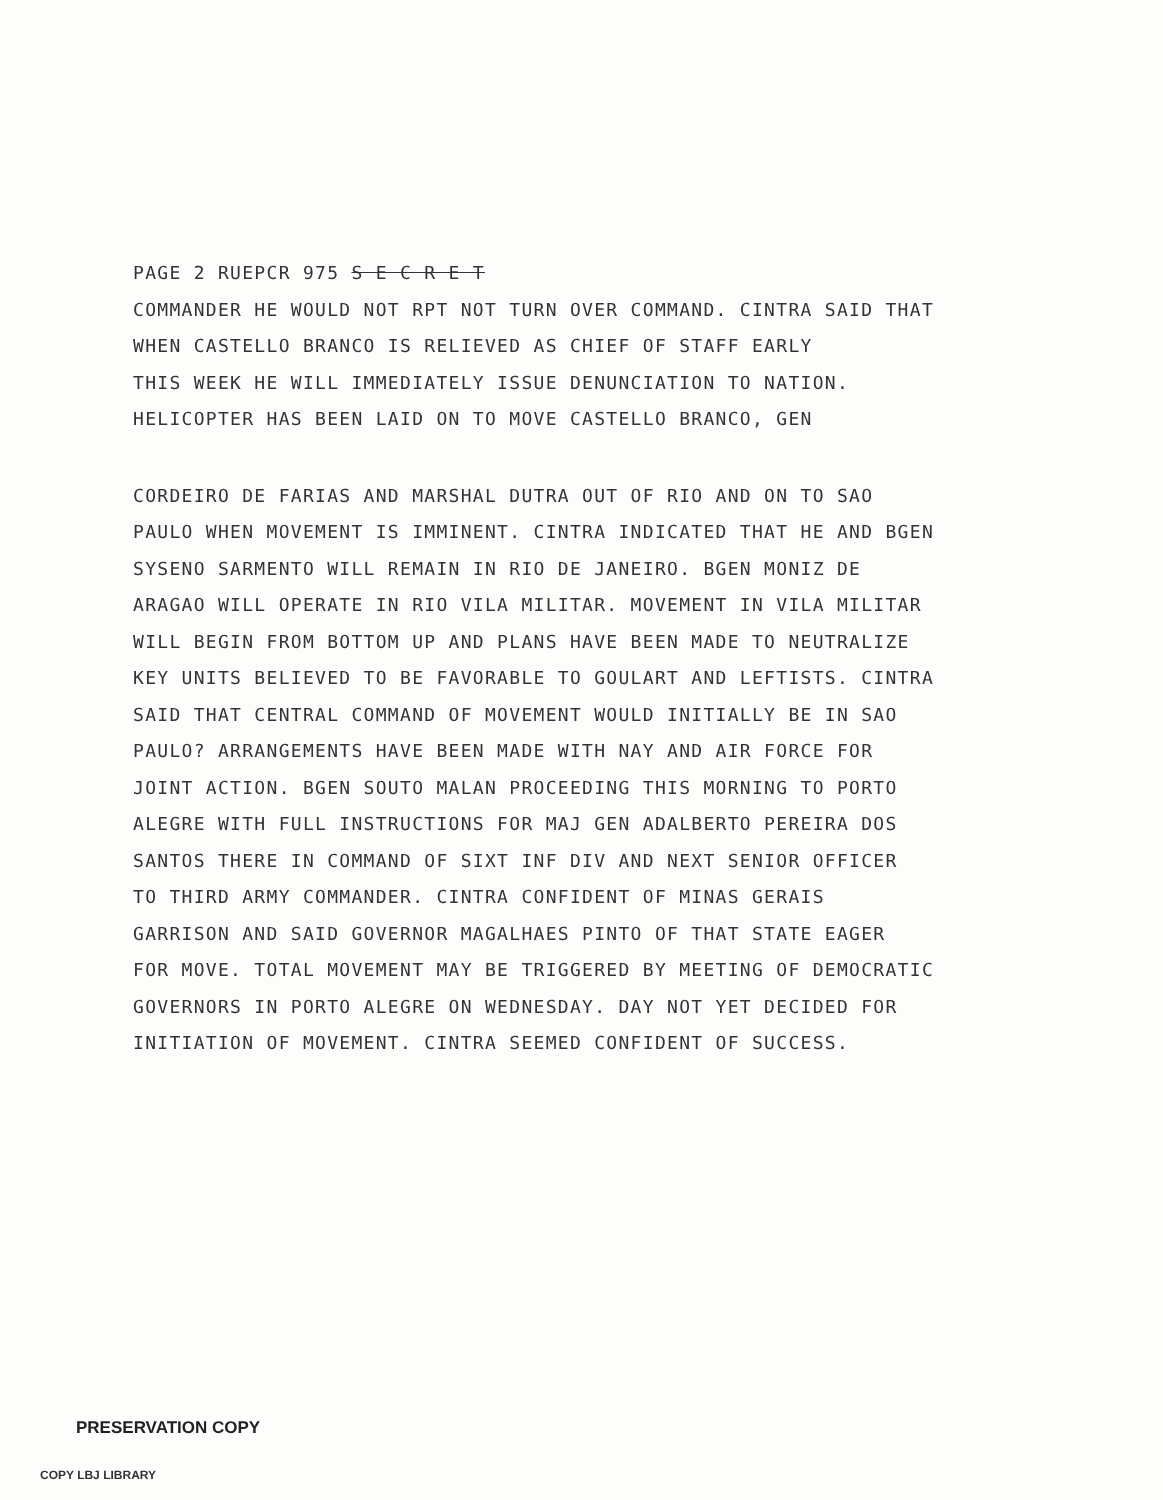PAGE 2 RUEPCR 975 S E C R E T
COMMANDER HE WOULD NOT RPT NOT TURN OVER COMMAND. CINTRA SAID THAT
WHEN CASTELLO BRANCO IS RELIEVED AS CHIEF OF STAFF EARLY
THIS WEEK HE WILL IMMEDIATELY ISSUE DENUNCIATION TO NATION.
HELICOPTER HAS BEEN LAID ON TO MOVE CASTELLO BRANCO, GEN
CORDEIRO DE FARIAS AND MARSHAL DUTRA OUT OF RIO AND ON TO SAO
PAULO WHEN MOVEMENT IS IMMINENT. CINTRA INDICATED THAT HE AND BGEN
SYSENO SARMENTO WILL REMAIN IN RIO DE JANEIRO. BGEN MONIZ DE
ARAGAO WILL OPERATE IN RIO VILA MILITAR. MOVEMENT IN VILA MILITAR
WILL BEGIN FROM BOTTOM UP AND PLANS HAVE BEEN MADE TO NEUTRALIZE
KEY UNITS BELIEVED TO BE FAVORABLE TO GOULART AND LEFTISTS. CINTRA
SAID THAT CENTRAL COMMAND OF MOVEMENT WOULD INITIALLY BE IN SAO
PAULO? ARRANGEMENTS HAVE BEEN MADE WITH NAY AND AIR FORCE FOR
JOINT ACTION. BGEN SOUTO MALAN PROCEEDING THIS MORNING TO PORTO
ALEGRE WITH FULL INSTRUCTIONS FOR MAJ GEN ADALBERTO PEREIRA DOS
SANTOS THERE IN COMMAND OF SIXT INF DIV AND NEXT SENIOR OFFICER
TO THIRD ARMY COMMANDER. CINTRA CONFIDENT OF MINAS GERAIS
GARRISON AND SAID GOVERNOR MAGALHAES PINTO OF THAT STATE EAGER
FOR MOVE. TOTAL MOVEMENT MAY BE TRIGGERED BY MEETING OF DEMOCRATIC
GOVERNORS IN PORTO ALEGRE ON WEDNESDAY. DAY NOT YET DECIDED FOR
INITIATION OF MOVEMENT. CINTRA SEEMED CONFIDENT OF SUCCESS.
PRESERVATION COPY
COPY LBJ LIBRARY